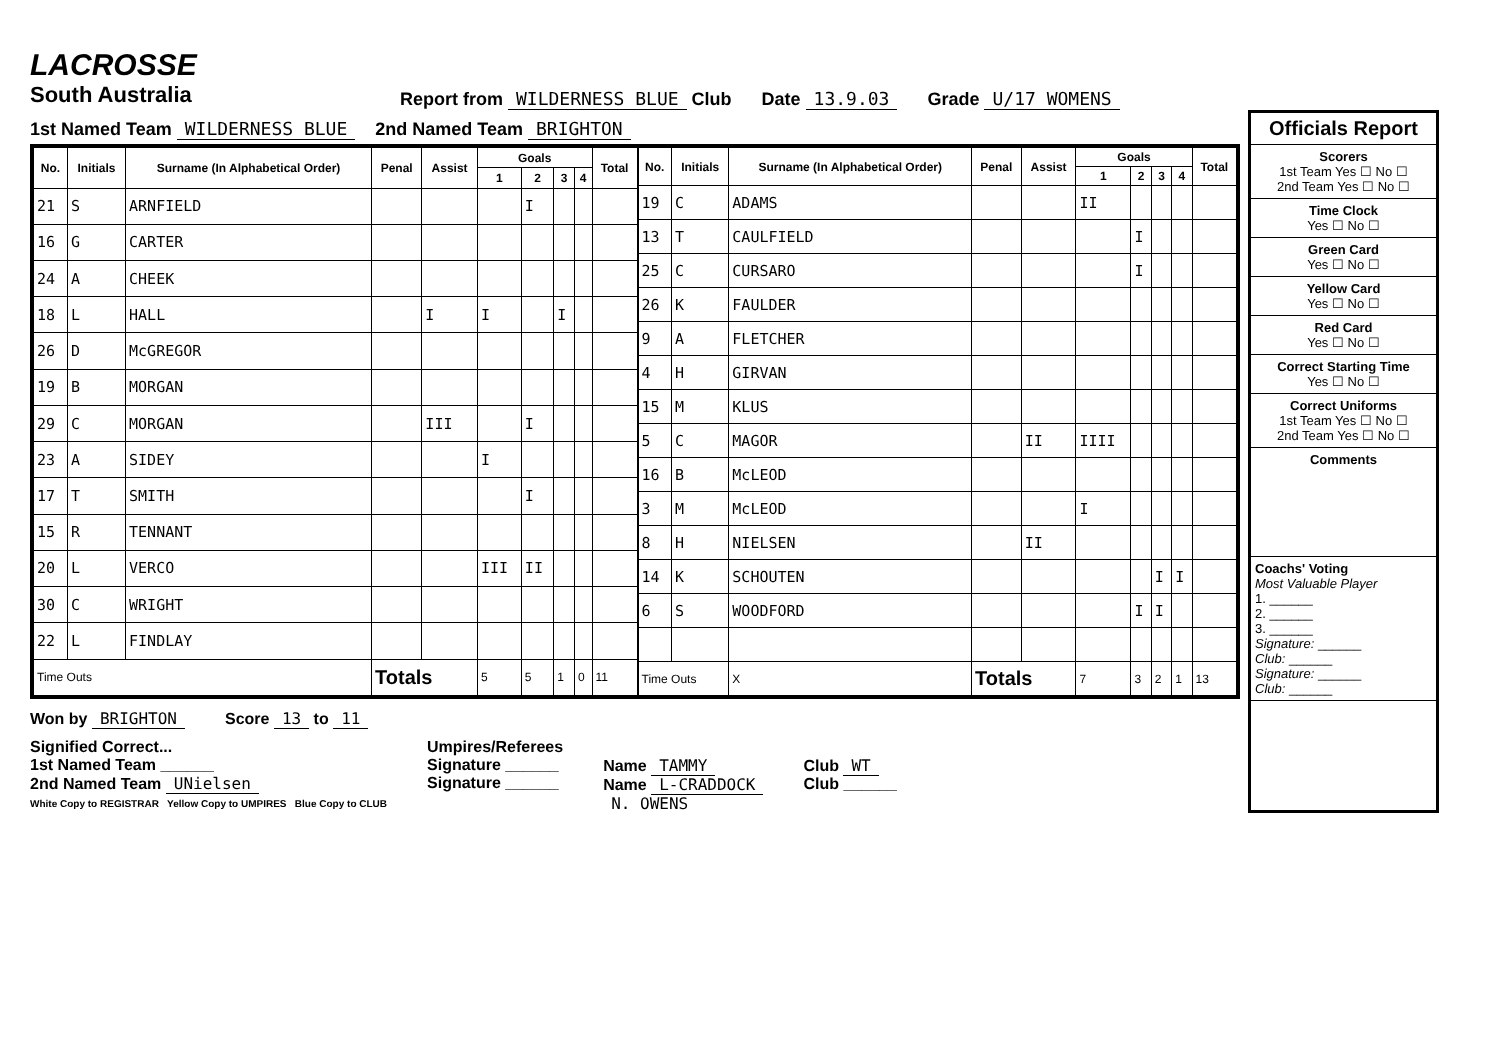LACROSSE
South Australia
Report from WILDERNESS BLUE Club
Date 13.9.03
Grade U/17 WOMENS
1st Named Team WILDERNESS BLUE 2nd Named Team BRIGHTON
| No. | Initials | Surname (In Alphabetical Order) | Penal | Assist | Goals | | | | Total |
| --- | --- | --- | --- | --- | --- | --- | --- | --- | --- |
| | | | | | 1 | 2 | 3 | 4 | |
| 21 | S | ARNFIELD | | | | I | | | |
| 16 | G | CARTER | | | | | | | |
| 24 | A | CHEEK | | | | | | | |
| 18 | L | HALL | | I | I | | I | | |
| 26 | D | McGREGOR | | | | | | | |
| 19 | B | MORGAN | | | | | | | |
| 29 | C | MORGAN | | III | | I | | | |
| 23 | A | SIDEY | | | I | | | | |
| 17 | T | SMITH | | | | I | | | |
| 15 | R | TENNANT | | | | | | | |
| 20 | L | VERCO | | | III | II | | | |
| 30 | C | WRIGHT | | | | | | | |
| 22 | L | FINDLAY | | | | | | | |
| Time Outs | | | Totals | | 5 | 5 | 1 | 0 | 11 |
| No. | Initials | Surname (In Alphabetical Order) | Penal | Assist | Goals | | | | Total |
| --- | --- | --- | --- | --- | --- | --- | --- | --- | --- |
| | | | | | 1 | 2 | 3 | 4 | |
| 19 | C | ADAMS | | | II | | | | |
| 13 | T | CAULFIELD | | | | I | | | |
| 25 | C | CURSARO | | | | I | | | |
| 26 | K | FAULDER | | | | | | | |
| 9 | A | FLETCHER | | | | | | | |
| 4 | H | GIRVAN | | | | | | | |
| 15 | M | KLUS | | | | | | | |
| 5 | C | MAGOR | | II | IIII | | | | |
| 16 | B | McLEOD | | | | | | | |
| 3 | M | McLEOD | | | I | | | | |
| 8 | H | NIELSEN | | II | | | | | |
| 14 | K | SCHOUTEN | | | | | I | I | |
| 6 | S | WOODFORD | | | | I | I | | |
| Time Outs | | X | Totals | | 7 | 3 | 2 | 1 | 13 |
Won by BRIGHTON Score 13 to 11
Signified Correct...
1st Named Team ______
2nd Named Team UNielsen
White Copy to REGISTRAR Yellow Copy to UMPIRES Blue Copy to CLUB
Umpires/Referees
Signature ______
Signature ______
Name TAMMY
Name L-CRADDOCK
N. OWENS
Club WT
Club ______
Officials Report
Scorers
1st Team Yes ☐ No ☐
2nd Team Yes ☐ No ☐
Time Clock
Yes ☐ No ☐
Green Card
Yes ☐ No ☐
Yellow Card
Yes ☐ No ☐
Red Card
Yes ☐ No ☐
Correct Starting Time
Yes ☐ No ☐
Correct Uniforms
1st Team Yes ☐ No ☐
2nd Team Yes ☐ No ☐
Comments
Coachs' Voting
Most Valuable Player
1. ______
2. ______
3. ______
Signature: ______
Club: ______
Signature: ______
Club: ______